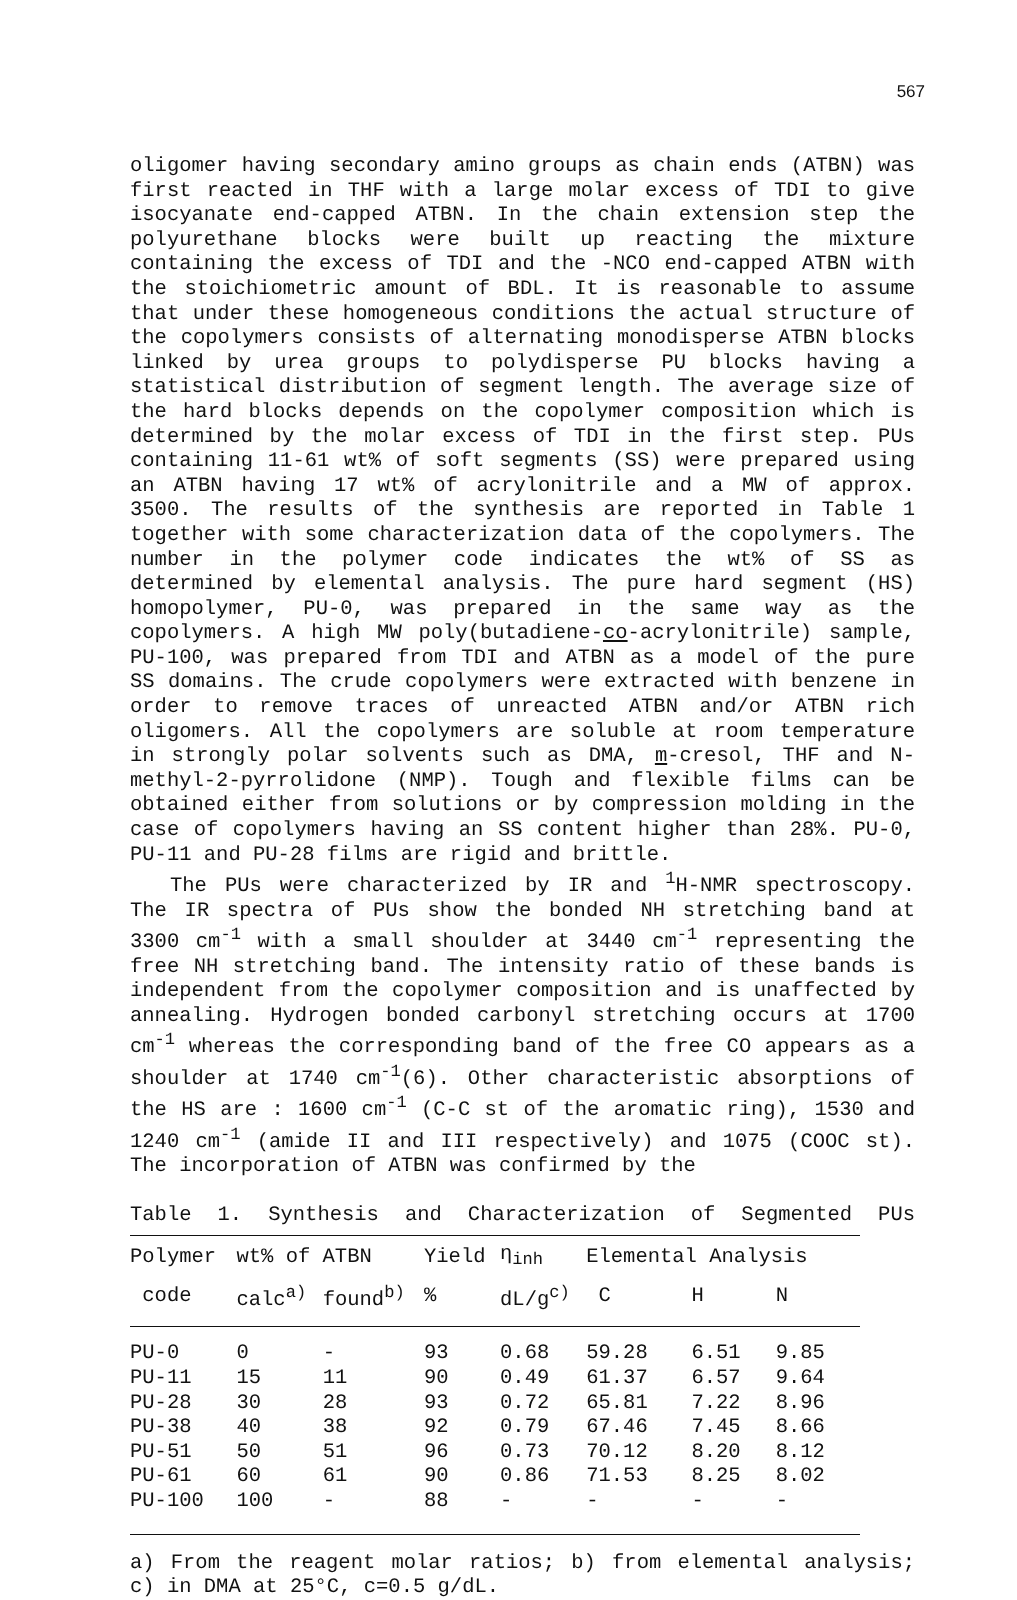567
oligomer having secondary amino groups as chain ends (ATBN) was first reacted in THF with a large molar excess of TDI to give isocyanate end-capped ATBN. In the chain extension step the polyurethane blocks were built up reacting the mixture containing the excess of TDI and the -NCO end-capped ATBN with the stoichiometric amount of BDL. It is reasonable to assume that under these homogeneous conditions the actual structure of the copolymers consists of alternating monodisperse ATBN blocks linked by urea groups to polydisperse PU blocks having a statistical distribution of segment length. The average size of the hard blocks depends on the copolymer composition which is determined by the molar excess of TDI in the first step. PUs containing 11-61 wt% of soft segments (SS) were prepared using an ATBN having 17 wt% of acrylonitrile and a MW of approx. 3500. The results of the synthesis are reported in Table 1 together with some characterization data of the copolymers. The number in the polymer code indicates the wt% of SS as determined by elemental analysis. The pure hard segment (HS) homopolymer, PU-0, was prepared in the same way as the copolymers. A high MW poly(butadiene-co-acrylonitrile) sample, PU-100, was prepared from TDI and ATBN as a model of the pure SS domains. The crude copolymers were extracted with benzene in order to remove traces of unreacted ATBN and/or ATBN rich oligomers. All the copolymers are soluble at room temperature in strongly polar solvents such as DMA, m-cresol, THF and N-methyl-2-pyrrolidone (NMP). Tough and flexible films can be obtained either from solutions or by compression molding in the case of copolymers having an SS content higher than 28%. PU-0, PU-11 and PU-28 films are rigid and brittle.
The PUs were characterized by IR and <sup>1</sup>H-NMR spectroscopy. The IR spectra of PUs show the bonded NH stretching band at 3300 cm<sup>-1</sup> with a small shoulder at 3440 cm<sup>-1</sup> representing the free NH stretching band. The intensity ratio of these bands is independent from the copolymer composition and is unaffected by annealing. Hydrogen bonded carbonyl stretching occurs at 1700 cm<sup>-1</sup> whereas the corresponding band of the free CO appears as a shoulder at 1740 cm<sup>-1</sup>(6). Other characteristic absorptions of the HS are : 1600 cm<sup>-1</sup> (C-C st of the aromatic ring), 1530 and 1240 cm<sup>-1</sup> (amide II and III respectively) and 1075 (COOC st). The incorporation of ATBN was confirmed by the
Table 1. Synthesis and Characterization of Segmented PUs
| Polymer | wt% of ATBN | | Yield | η<sub>inh</sub> | Elemental Analysis | | |
| --- | --- | --- | --- | --- | --- | --- | --- |
| code | calc<sup>a)</sup> | found<sup>b)</sup> | % | dL/g<sup>c)</sup> | C | H | N |
| PU-0 | 0 | - | 93 | 0.68 | 59.28 | 6.51 | 9.85 |
| PU-11 | 15 | 11 | 90 | 0.49 | 61.37 | 6.57 | 9.64 |
| PU-28 | 30 | 28 | 93 | 0.72 | 65.81 | 7.22 | 8.96 |
| PU-38 | 40 | 38 | 92 | 0.79 | 67.46 | 7.45 | 8.66 |
| PU-51 | 50 | 51 | 96 | 0.73 | 70.12 | 8.20 | 8.12 |
| PU-61 | 60 | 61 | 90 | 0.86 | 71.53 | 8.25 | 8.02 |
| PU-100 | 100 | - | 88 | - | - | - | - |
a) From the reagent molar ratios; b) from elemental analysis; c) in DMA at 25°C, c=0.5 g/dL.